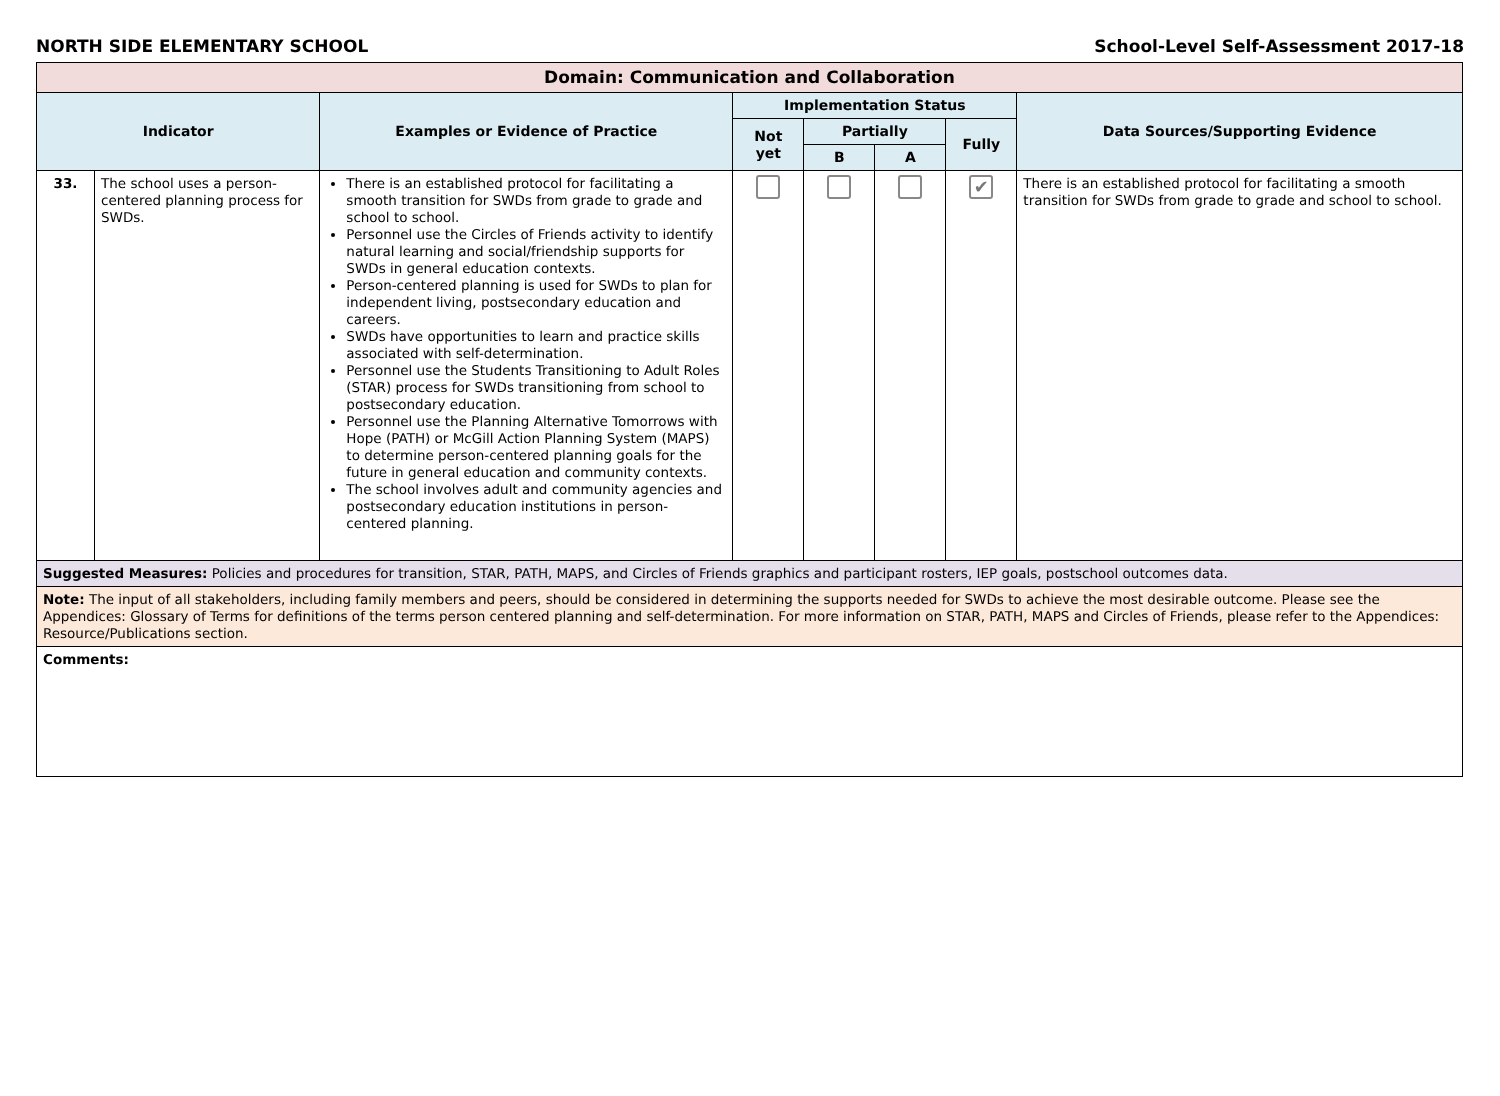NORTH SIDE ELEMENTARY SCHOOL School-Level Self-Assessment 2017-18
| Domain: Communication and Collaboration | | | | | | | |
| --- | --- | --- | --- | --- | --- | --- | --- |
| Indicator | | Examples or Evidence of Practice | Implementation Status | | | | Data Sources/Supporting Evidence |
| | | | Not yet | Partially | | Fully | |
| | | | | B | A | | |
| 33. | The school uses a person-centered planning process for SWDs. | There is an established protocol for facilitating a smooth transition for SWDs from grade to grade and school to school. Personnel use the Circles of Friends activity to identify natural learning and social/friendship supports for SWDs in general education contexts. Person-centered planning is used for SWDs to plan for independent living, postsecondary education and careers. SWDs have opportunities to learn and practice skills associated with self-determination. Personnel use the Students Transitioning to Adult Roles (STAR) process for SWDs transitioning from school to postsecondary education. Personnel use the Planning Alternative Tomorrows with Hope (PATH) or McGill Action Planning System (MAPS) to determine person-centered planning goals for the future in general education and community contexts. The school involves adult and community agencies and postsecondary education institutions in person-centered planning. | | | | ✔ | There is an established protocol for facilitating a smooth transition for SWDs from grade to grade and school to school. |
| Suggested Measures: Policies and procedures for transition, STAR, PATH, MAPS, and Circles of Friends graphics and participant rosters, IEP goals, postschool outcomes data. | | | | | | | |
| Note: The input of all stakeholders, including family members and peers, should be considered in determining the supports needed for SWDs to achieve the most desirable outcome. Please see the Appendices: Glossary of Terms for definitions of the terms person centered planning and self-determination. For more information on STAR, PATH, MAPS and Circles of Friends, please refer to the Appendices: Resource/Publications section. | | | | | | | |
| Comments: | | | | | | | |